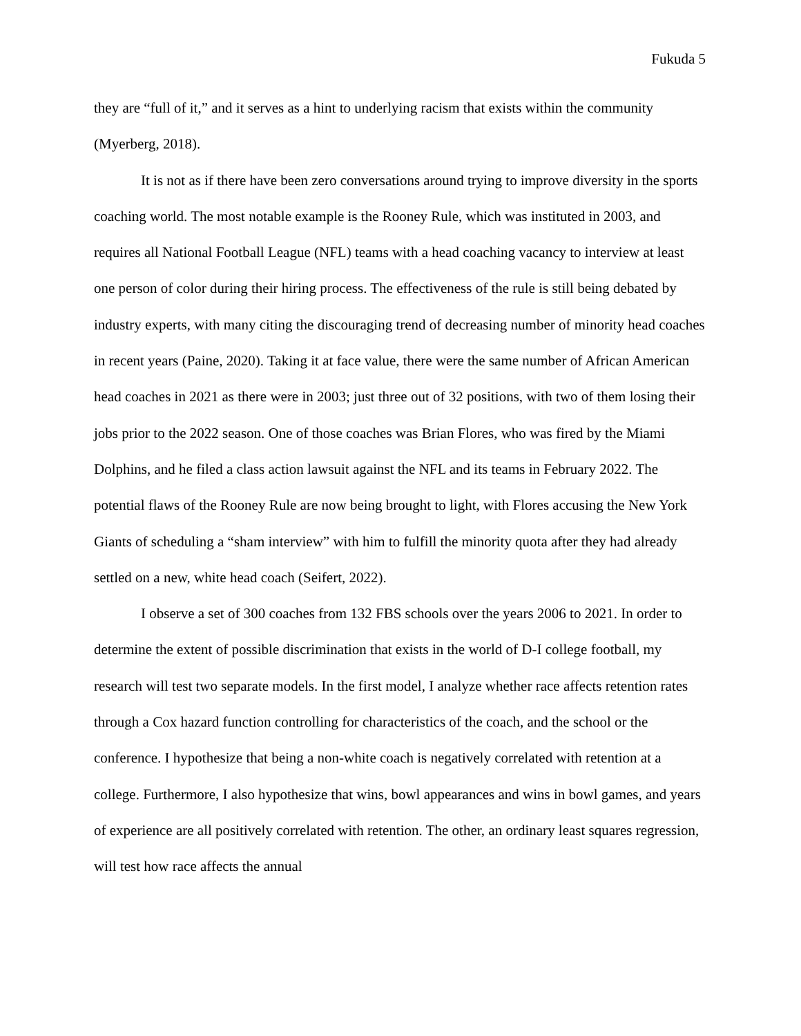Fukuda 5
they are “full of it,” and it serves as a hint to underlying racism that exists within the community (Myerberg, 2018).
It is not as if there have been zero conversations around trying to improve diversity in the sports coaching world. The most notable example is the Rooney Rule, which was instituted in 2003, and requires all National Football League (NFL) teams with a head coaching vacancy to interview at least one person of color during their hiring process. The effectiveness of the rule is still being debated by industry experts, with many citing the discouraging trend of decreasing number of minority head coaches in recent years (Paine, 2020). Taking it at face value, there were the same number of African American head coaches in 2021 as there were in 2003; just three out of 32 positions, with two of them losing their jobs prior to the 2022 season. One of those coaches was Brian Flores, who was fired by the Miami Dolphins, and he filed a class action lawsuit against the NFL and its teams in February 2022. The potential flaws of the Rooney Rule are now being brought to light, with Flores accusing the New York Giants of scheduling a “sham interview” with him to fulfill the minority quota after they had already settled on a new, white head coach (Seifert, 2022).
I observe a set of 300 coaches from 132 FBS schools over the years 2006 to 2021. In order to determine the extent of possible discrimination that exists in the world of D-I college football, my research will test two separate models. In the first model, I analyze whether race affects retention rates through a Cox hazard function controlling for characteristics of the coach, and the school or the conference. I hypothesize that being a non-white coach is negatively correlated with retention at a college. Furthermore, I also hypothesize that wins, bowl appearances and wins in bowl games, and years of experience are all positively correlated with retention. The other, an ordinary least squares regression, will test how race affects the annual